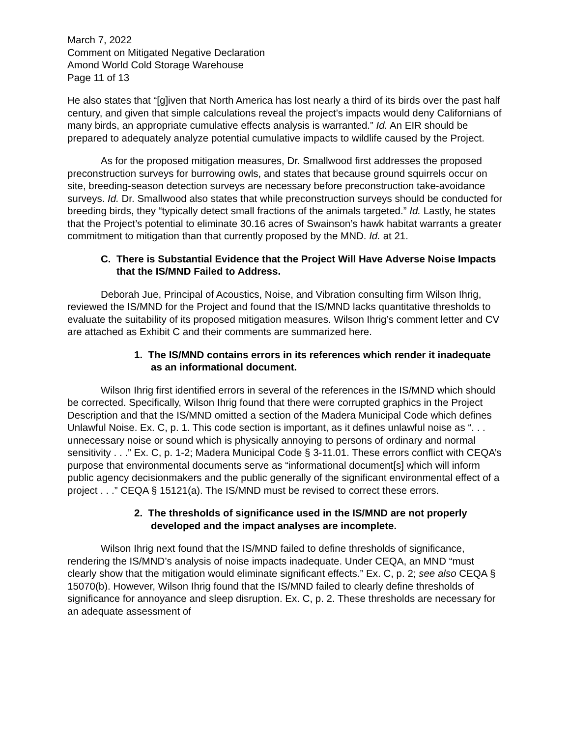March 7, 2022
Comment on Mitigated Negative Declaration
Amond World Cold Storage Warehouse
Page 11 of 13
He also states that “[g]iven that North America has lost nearly a third of its birds over the past half century, and given that simple calculations reveal the project’s impacts would deny Californians of many birds, an appropriate cumulative effects analysis is warranted.” Id. An EIR should be prepared to adequately analyze potential cumulative impacts to wildlife caused by the Project.
As for the proposed mitigation measures, Dr. Smallwood first addresses the proposed preconstruction surveys for burrowing owls, and states that because ground squirrels occur on site, breeding-season detection surveys are necessary before preconstruction take-avoidance surveys. Id. Dr. Smallwood also states that while preconstruction surveys should be conducted for breeding birds, they “typically detect small fractions of the animals targeted.” Id. Lastly, he states that the Project’s potential to eliminate 30.16 acres of Swainson’s hawk habitat warrants a greater commitment to mitigation than that currently proposed by the MND. Id. at 21.
C. There is Substantial Evidence that the Project Will Have Adverse Noise Impacts that the IS/MND Failed to Address.
Deborah Jue, Principal of Acoustics, Noise, and Vibration consulting firm Wilson Ihrig, reviewed the IS/MND for the Project and found that the IS/MND lacks quantitative thresholds to evaluate the suitability of its proposed mitigation measures. Wilson Ihrig’s comment letter and CV are attached as Exhibit C and their comments are summarized here.
1. The IS/MND contains errors in its references which render it inadequate as an informational document.
Wilson Ihrig first identified errors in several of the references in the IS/MND which should be corrected. Specifically, Wilson Ihrig found that there were corrupted graphics in the Project Description and that the IS/MND omitted a section of the Madera Municipal Code which defines Unlawful Noise. Ex. C, p. 1. This code section is important, as it defines unlawful noise as “. . . unnecessary noise or sound which is physically annoying to persons of ordinary and normal sensitivity . . .” Ex. C, p. 1-2; Madera Municipal Code § 3-11.01. These errors conflict with CEQA’s purpose that environmental documents serve as “informational document[s] which will inform public agency decisionmakers and the public generally of the significant environmental effect of a project . . .” CEQA § 15121(a). The IS/MND must be revised to correct these errors.
2. The thresholds of significance used in the IS/MND are not properly developed and the impact analyses are incomplete.
Wilson Ihrig next found that the IS/MND failed to define thresholds of significance, rendering the IS/MND’s analysis of noise impacts inadequate. Under CEQA, an MND “must clearly show that the mitigation would eliminate significant effects.” Ex. C, p. 2; see also CEQA § 15070(b). However, Wilson Ihrig found that the IS/MND failed to clearly define thresholds of significance for annoyance and sleep disruption. Ex. C, p. 2. These thresholds are necessary for an adequate assessment of